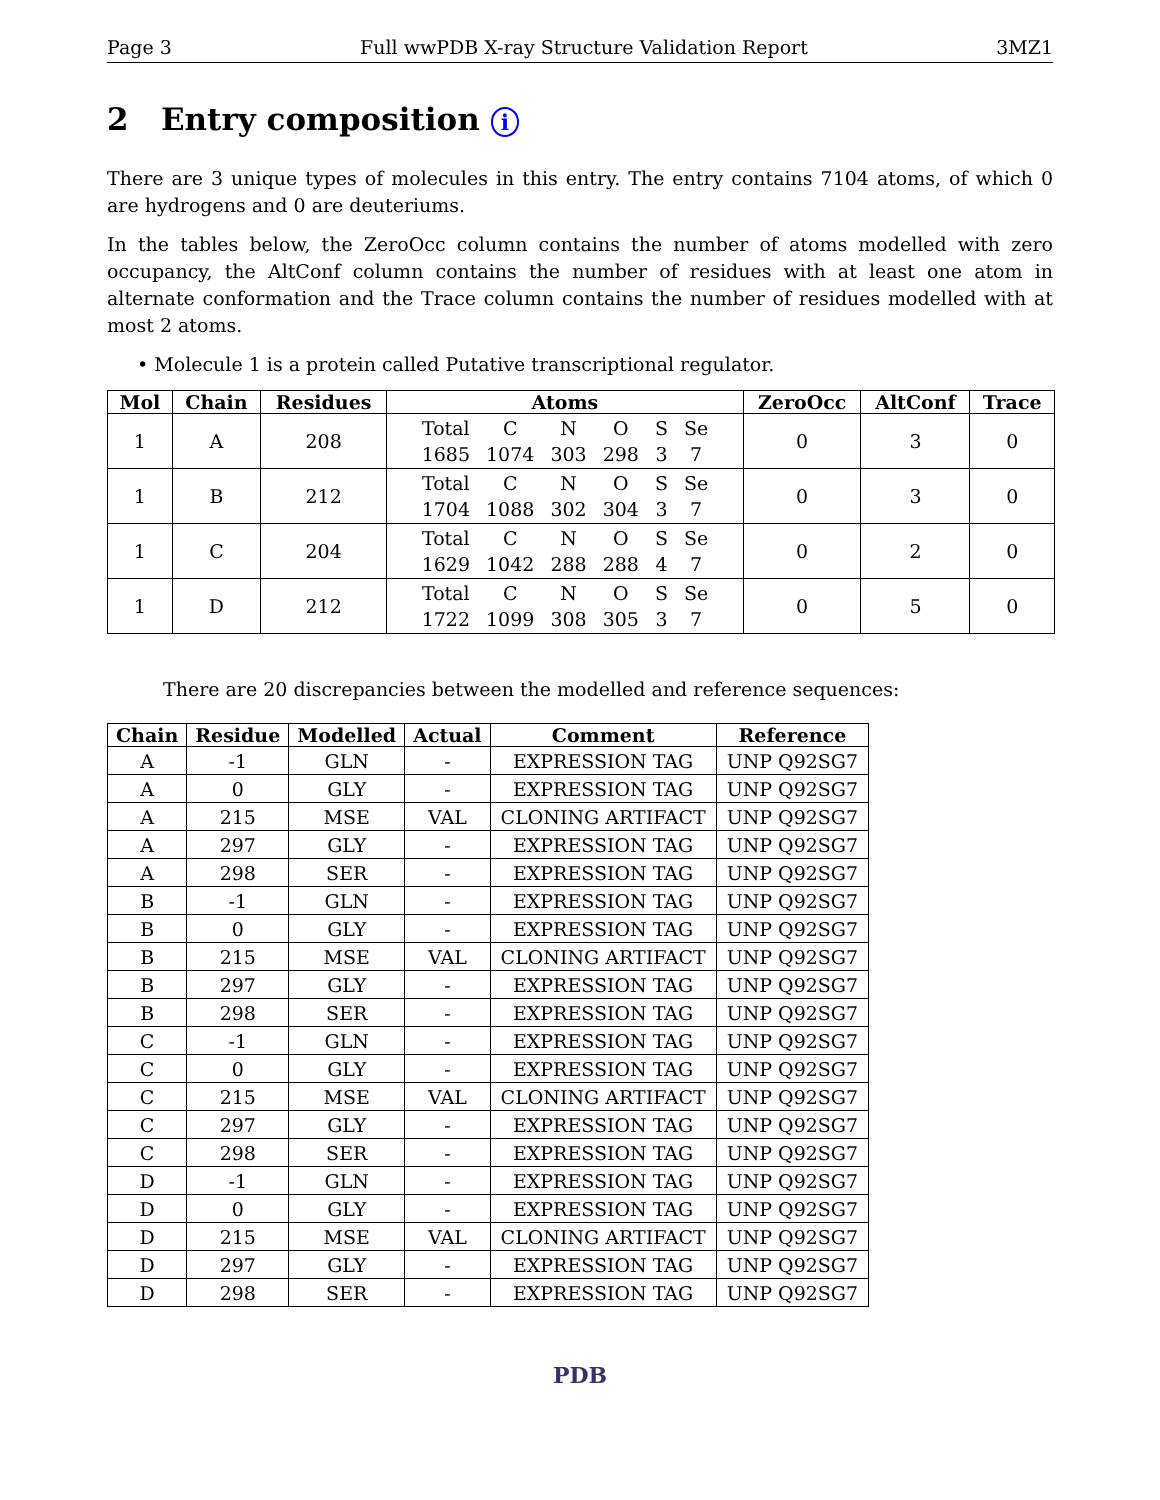Page 3 Full wwPDB X-ray Structure Validation Report 3MZ1
2 Entry composition i
There are 3 unique types of molecules in this entry. The entry contains 7104 atoms, of which 0 are hydrogens and 0 are deuteriums.
In the tables below, the ZeroOcc column contains the number of atoms modelled with zero occupancy, the AltConf column contains the number of residues with at least one atom in alternate conformation and the Trace column contains the number of residues modelled with at most 2 atoms.
• Molecule 1 is a protein called Putative transcriptional regulator.
| Mol | Chain | Residues | Atoms | ZeroOcc | AltConf | Trace |
| --- | --- | --- | --- | --- | --- | --- |
| 1 | A | 208 | / Total / C / N / O / S / Se / / 1685 / 1074 / 303 / 298 / 3 / 7 / | 0 | 3 | 0 |
| 1 | B | 212 | / Total / C / N / O / S / Se / / 1704 / 1088 / 302 / 304 / 3 / 7 / | 0 | 3 | 0 |
| 1 | C | 204 | / Total / C / N / O / S / Se / / 1629 / 1042 / 288 / 288 / 4 / 7 / | 0 | 2 | 0 |
| 1 | D | 212 | / Total / C / N / O / S / Se / / 1722 / 1099 / 308 / 305 / 3 / 7 / | 0 | 5 | 0 |
There are 20 discrepancies between the modelled and reference sequences:
| Chain | Residue | Modelled | Actual | Comment | Reference |
| --- | --- | --- | --- | --- | --- |
| A | -1 | GLN | - | EXPRESSION TAG | UNP Q92SG7 |
| A | 0 | GLY | - | EXPRESSION TAG | UNP Q92SG7 |
| A | 215 | MSE | VAL | CLONING ARTIFACT | UNP Q92SG7 |
| A | 297 | GLY | - | EXPRESSION TAG | UNP Q92SG7 |
| A | 298 | SER | - | EXPRESSION TAG | UNP Q92SG7 |
| B | -1 | GLN | - | EXPRESSION TAG | UNP Q92SG7 |
| B | 0 | GLY | - | EXPRESSION TAG | UNP Q92SG7 |
| B | 215 | MSE | VAL | CLONING ARTIFACT | UNP Q92SG7 |
| B | 297 | GLY | - | EXPRESSION TAG | UNP Q92SG7 |
| B | 298 | SER | - | EXPRESSION TAG | UNP Q92SG7 |
| C | -1 | GLN | - | EXPRESSION TAG | UNP Q92SG7 |
| C | 0 | GLY | - | EXPRESSION TAG | UNP Q92SG7 |
| C | 215 | MSE | VAL | CLONING ARTIFACT | UNP Q92SG7 |
| C | 297 | GLY | - | EXPRESSION TAG | UNP Q92SG7 |
| C | 298 | SER | - | EXPRESSION TAG | UNP Q92SG7 |
| D | -1 | GLN | - | EXPRESSION TAG | UNP Q92SG7 |
| D | 0 | GLY | - | EXPRESSION TAG | UNP Q92SG7 |
| D | 215 | MSE | VAL | CLONING ARTIFACT | UNP Q92SG7 |
| D | 297 | GLY | - | EXPRESSION TAG | UNP Q92SG7 |
| D | 298 | SER | - | EXPRESSION TAG | UNP Q92SG7 |
PDB